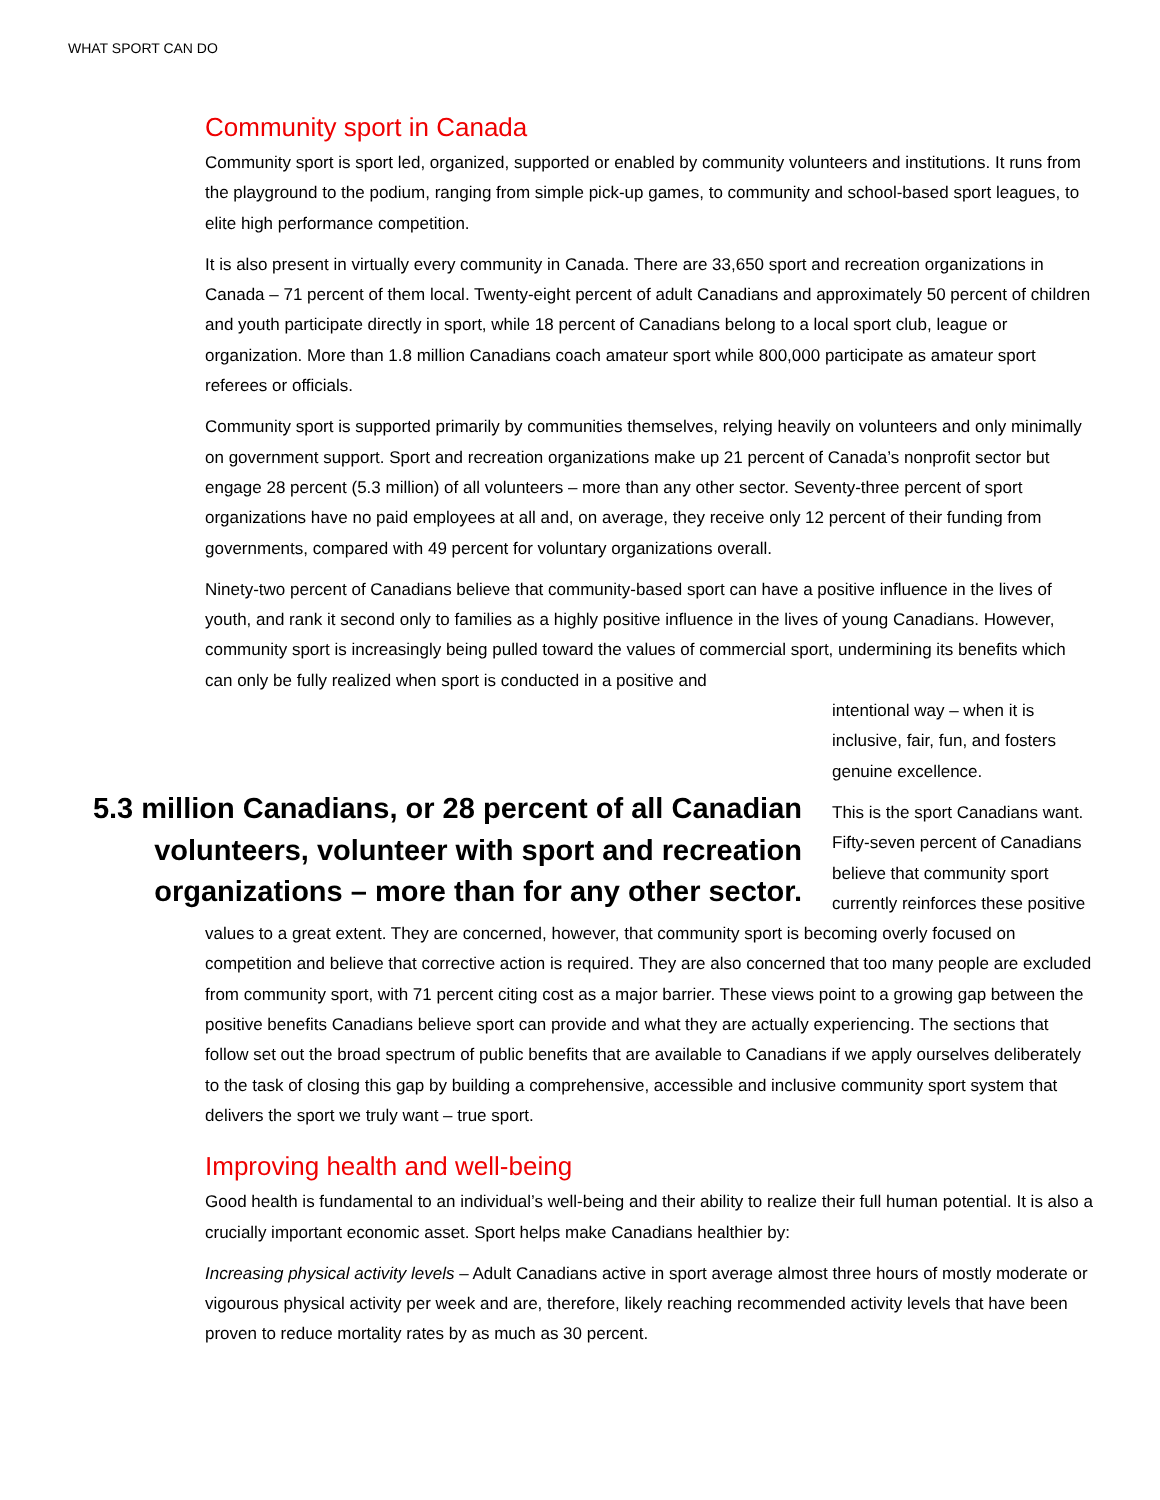WHAT SPORT CAN DO
Community sport in Canada
Community sport is sport led, organized, supported or enabled by community volunteers and institutions. It runs from the playground to the podium, ranging from simple pick-up games, to community and school-based sport leagues, to elite high performance competition.
It is also present in virtually every community in Canada. There are 33,650 sport and recreation organizations in Canada – 71 percent of them local. Twenty-eight percent of adult Canadians and approximately 50 percent of children and youth participate directly in sport, while 18 percent of Canadians belong to a local sport club, league or organization. More than 1.8 million Canadians coach amateur sport while 800,000 participate as amateur sport referees or officials.
Community sport is supported primarily by communities themselves, relying heavily on volunteers and only minimally on government support. Sport and recreation organizations make up 21 percent of Canada’s nonprofit sector but engage 28 percent (5.3 million) of all volunteers – more than any other sector. Seventy-three percent of sport organizations have no paid employees at all and, on average, they receive only 12 percent of their funding from governments, compared with 49 percent for voluntary organizations overall.
Ninety-two percent of Canadians believe that community-based sport can have a positive influence in the lives of youth, and rank it second only to families as a highly positive influence in the lives of young Canadians. However, community sport is increasingly being pulled toward the values of commercial sport, undermining its benefits which can only be fully realized when sport is conducted in a positive and
5.3 million Canadians, or 28 percent of all Canadian volunteers, volunteer with sport and recreation organizations – more than for any other sector.
intentional way – when it is inclusive, fair, fun, and fosters genuine excellence.
This is the sport Canadians want. Fifty-seven percent of Canadians believe that community sport currently reinforces these positive
values to a great extent. They are concerned, however, that community sport is becoming overly focused on competition and believe that corrective action is required. They are also concerned that too many people are excluded from community sport, with 71 percent citing cost as a major barrier. These views point to a growing gap between the positive benefits Canadians believe sport can provide and what they are actually experiencing. The sections that follow set out the broad spectrum of public benefits that are available to Canadians if we apply ourselves deliberately to the task of closing this gap by building a comprehensive, accessible and inclusive community sport system that delivers the sport we truly want – true sport.
Improving health and well-being
Good health is fundamental to an individual’s well-being and their ability to realize their full human potential. It is also a crucially important economic asset. Sport helps make Canadians healthier by:
Increasing physical activity levels – Adult Canadians active in sport average almost three hours of mostly moderate or vigourous physical activity per week and are, therefore, likely reaching recommended activity levels that have been proven to reduce mortality rates by as much as 30 percent.